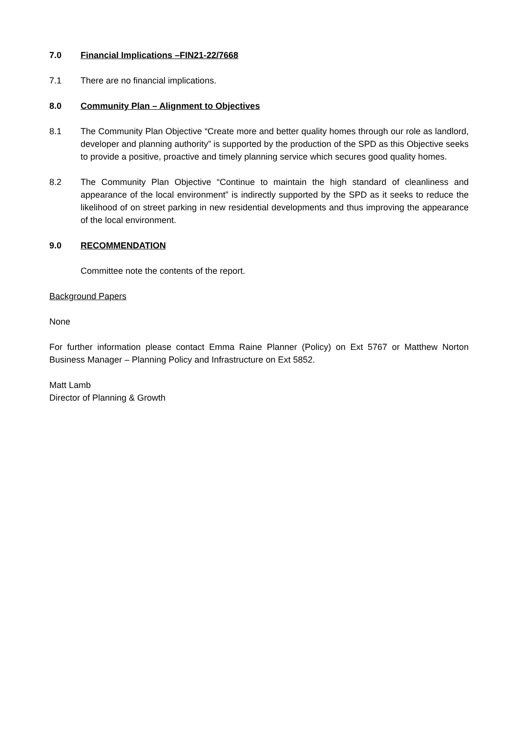7.0 Financial Implications –FIN21-22/7668
7.1 There are no financial implications.
8.0 Community Plan – Alignment to Objectives
8.1 The Community Plan Objective “Create more and better quality homes through our role as landlord, developer and planning authority” is supported by the production of the SPD as this Objective seeks to provide a positive, proactive and timely planning service which secures good quality homes.
8.2 The Community Plan Objective “Continue to maintain the high standard of cleanliness and appearance of the local environment” is indirectly supported by the SPD as it seeks to reduce the likelihood of on street parking in new residential developments and thus improving the appearance of the local environment.
9.0 RECOMMENDATION
Committee note the contents of the report.
Background Papers
None
For further information please contact Emma Raine Planner (Policy) on Ext 5767 or Matthew Norton Business Manager – Planning Policy and Infrastructure on Ext 5852.
Matt Lamb
Director of Planning & Growth